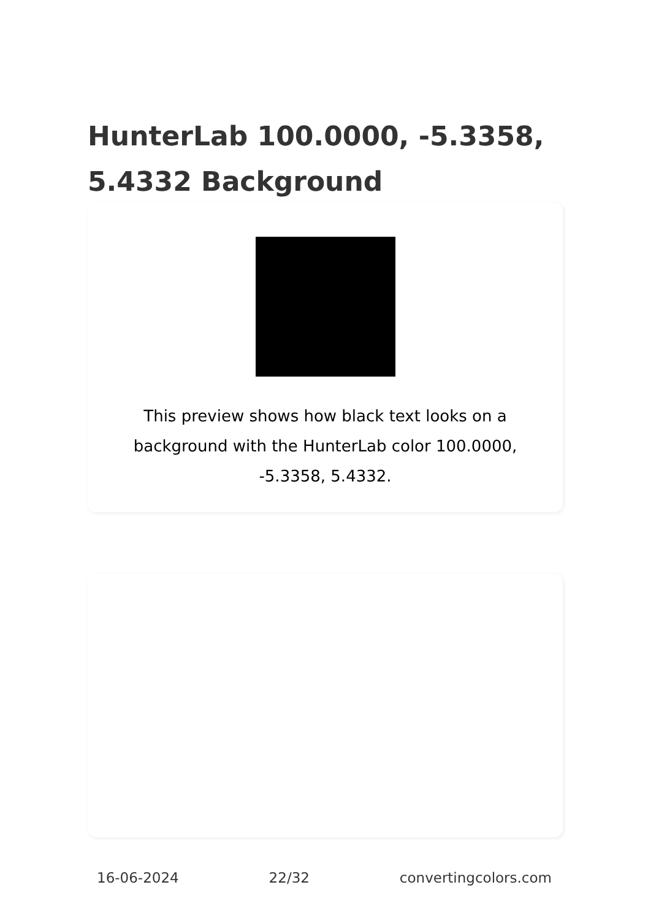HunterLab 100.0000, -5.3358, 5.4332 Background
This preview shows how black text looks on a background with the HunterLab color 100.0000, -5.3358, 5.4332.
16-06-2024 22/32 convertingcolors.com